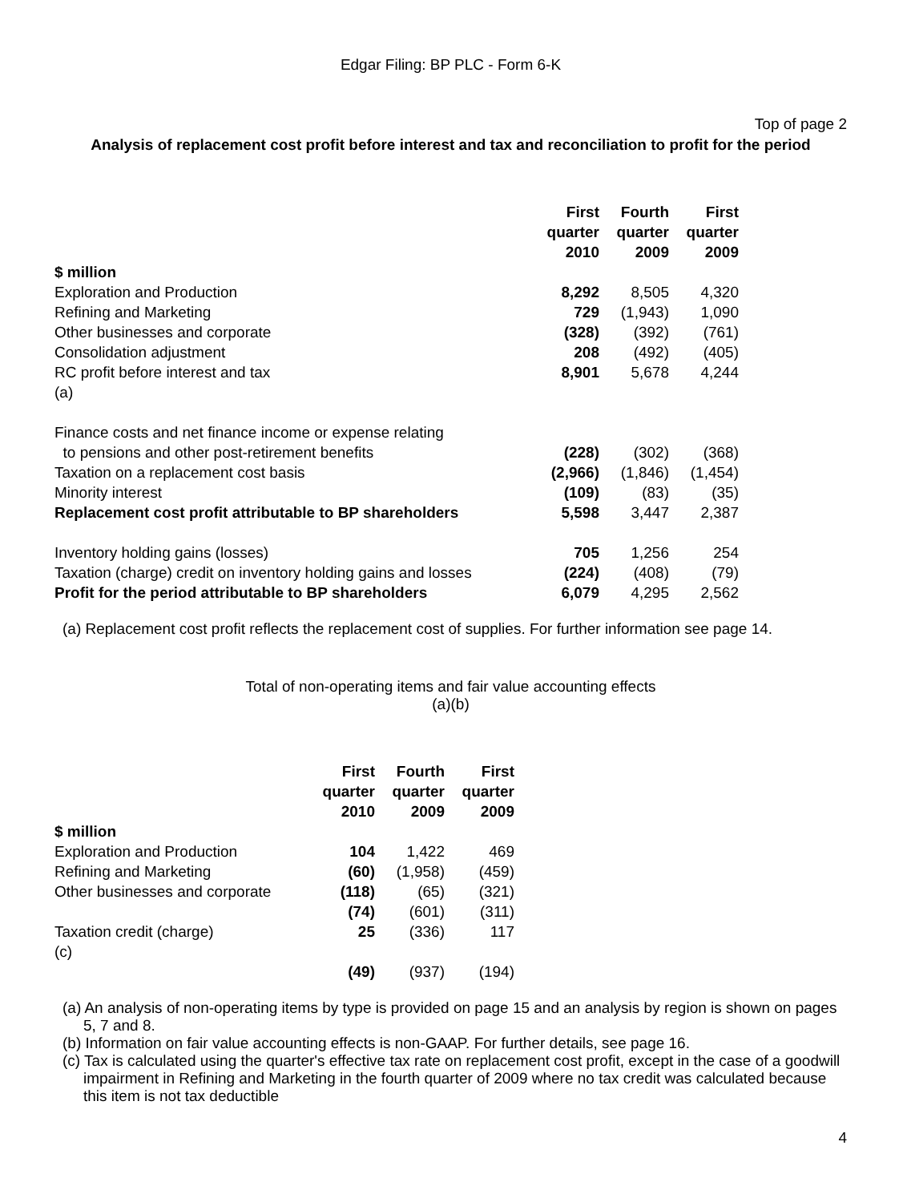Edgar Filing: BP PLC - Form 6-K
Top of page 2
Analysis of replacement cost profit before interest and tax and reconciliation to profit for the period
| | First quarter 2010 | Fourth quarter 2009 | First quarter 2009 |
| --- | --- | --- | --- |
| $ million | | | |
| Exploration and Production | 8,292 | 8,505 | 4,320 |
| Refining and Marketing | 729 | (1,943) | 1,090 |
| Other businesses and corporate | (328) | (392) | (761) |
| Consolidation adjustment | 208 | (492) | (405) |
| RC profit before interest and tax (a) | 8,901 | 5,678 | 4,244 |
| Finance costs and net finance income or expense relating to pensions and other post-retirement benefits | (228) | (302) | (368) |
| Taxation on a replacement cost basis | (2,966) | (1,846) | (1,454) |
| Minority interest | (109) | (83) | (35) |
| Replacement cost profit attributable to BP shareholders | 5,598 | 3,447 | 2,387 |
| Inventory holding gains (losses) | 705 | 1,256 | 254 |
| Taxation (charge) credit on inventory holding gains and losses | (224) | (408) | (79) |
| Profit for the period attributable to BP shareholders | 6,079 | 4,295 | 2,562 |
(a) Replacement cost profit reflects the replacement cost of supplies. For further information see page 14.
Total of non-operating items and fair value accounting effects
(a)(b)
| | First quarter 2010 | Fourth quarter 2009 | First quarter 2009 |
| --- | --- | --- | --- |
| $ million | | | |
| Exploration and Production | 104 | 1,422 | 469 |
| Refining and Marketing | (60) | (1,958) | (459) |
| Other businesses and corporate | (118) | (65) | (321) |
| | (74) | (601) | (311) |
| Taxation credit (charge) (c) | 25 | (336) | 117 |
| | (49) | (937) | (194) |
(a) An analysis of non-operating items by type is provided on page 15 and an analysis by region is shown on pages 5, 7 and 8.
(b) Information on fair value accounting effects is non-GAAP. For further details, see page 16.
(c) Tax is calculated using the quarter's effective tax rate on replacement cost profit, except in the case of a goodwill impairment in Refining and Marketing in the fourth quarter of 2009 where no tax credit was calculated because this item is not tax deductible
4